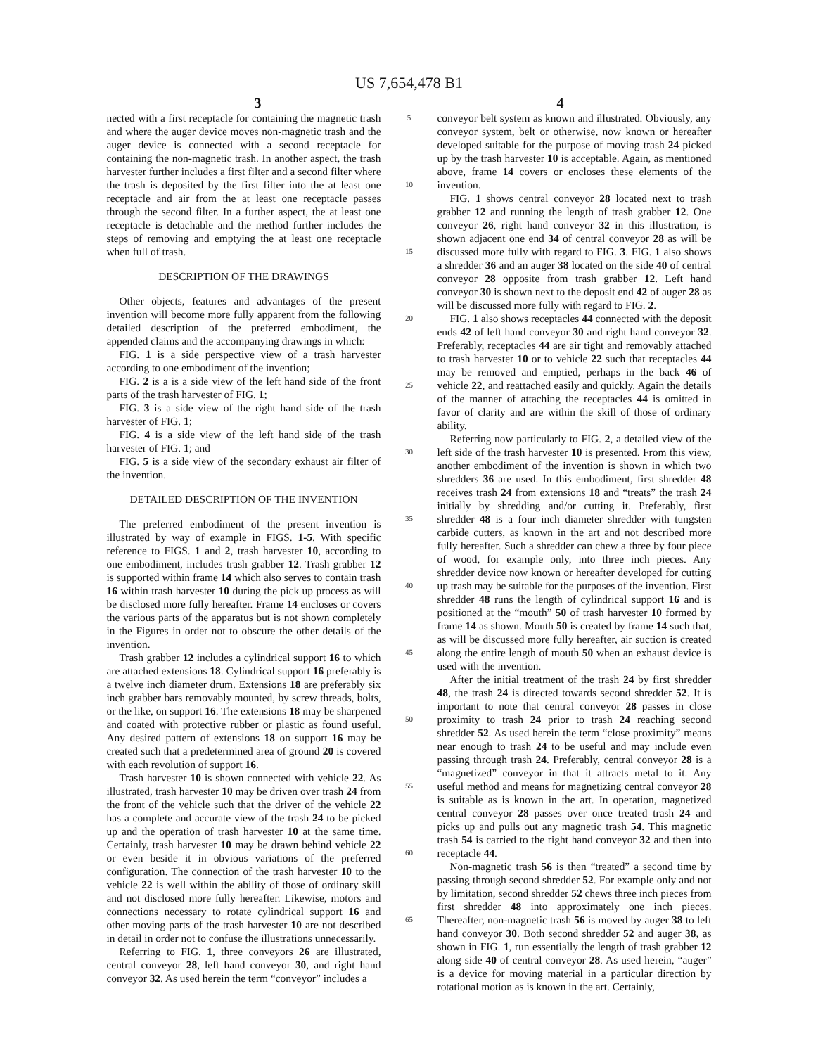US 7,654,478 B1
3 4
nected with a first receptacle for containing the magnetic trash and where the auger device moves non-magnetic trash and the auger device is connected with a second receptacle for containing the non-magnetic trash. In another aspect, the trash harvester further includes a first filter and a second filter where the trash is deposited by the first filter into the at least one receptacle and air from the at least one receptacle passes through the second filter. In a further aspect, the at least one receptacle is detachable and the method further includes the steps of removing and emptying the at least one receptacle when full of trash.
DESCRIPTION OF THE DRAWINGS
Other objects, features and advantages of the present invention will become more fully apparent from the following detailed description of the preferred embodiment, the appended claims and the accompanying drawings in which:
FIG. 1 is a side perspective view of a trash harvester according to one embodiment of the invention;
FIG. 2 is a is a side view of the left hand side of the front parts of the trash harvester of FIG. 1;
FIG. 3 is a side view of the right hand side of the trash harvester of FIG. 1;
FIG. 4 is a side view of the left hand side of the trash harvester of FIG. 1; and
FIG. 5 is a side view of the secondary exhaust air filter of the invention.
DETAILED DESCRIPTION OF THE INVENTION
The preferred embodiment of the present invention is illustrated by way of example in FIGS. 1-5. With specific reference to FIGS. 1 and 2, trash harvester 10, according to one embodiment, includes trash grabber 12. Trash grabber 12 is supported within frame 14 which also serves to contain trash 16 within trash harvester 10 during the pick up process as will be disclosed more fully hereafter. Frame 14 encloses or covers the various parts of the apparatus but is not shown completely in the Figures in order not to obscure the other details of the invention.
Trash grabber 12 includes a cylindrical support 16 to which are attached extensions 18. Cylindrical support 16 preferably is a twelve inch diameter drum. Extensions 18 are preferably six inch grabber bars removably mounted, by screw threads, bolts, or the like, on support 16. The extensions 18 may be sharpened and coated with protective rubber or plastic as found useful. Any desired pattern of extensions 18 on support 16 may be created such that a predetermined area of ground 20 is covered with each revolution of support 16.
Trash harvester 10 is shown connected with vehicle 22. As illustrated, trash harvester 10 may be driven over trash 24 from the front of the vehicle such that the driver of the vehicle 22 has a complete and accurate view of the trash 24 to be picked up and the operation of trash harvester 10 at the same time. Certainly, trash harvester 10 may be drawn behind vehicle 22 or even beside it in obvious variations of the preferred configuration. The connection of the trash harvester 10 to the vehicle 22 is well within the ability of those of ordinary skill and not disclosed more fully hereafter. Likewise, motors and connections necessary to rotate cylindrical support 16 and other moving parts of the trash harvester 10 are not described in detail in order not to confuse the illustrations unnecessarily.
Referring to FIG. 1, three conveyors 26 are illustrated, central conveyor 28, left hand conveyor 30, and right hand conveyor 32. As used herein the term “conveyor” includes a
5
10
15
20
25
30
35
40
45
50
55
60
65
conveyor belt system as known and illustrated. Obviously, any conveyor system, belt or otherwise, now known or hereafter developed suitable for the purpose of moving trash 24 picked up by the trash harvester 10 is acceptable. Again, as mentioned above, frame 14 covers or encloses these elements of the invention.
FIG. 1 shows central conveyor 28 located next to trash grabber 12 and running the length of trash grabber 12. One conveyor 26, right hand conveyor 32 in this illustration, is shown adjacent one end 34 of central conveyor 28 as will be discussed more fully with regard to FIG. 3. FIG. 1 also shows a shredder 36 and an auger 38 located on the side 40 of central conveyor 28 opposite from trash grabber 12. Left hand conveyor 30 is shown next to the deposit end 42 of auger 28 as will be discussed more fully with regard to FIG. 2.
FIG. 1 also shows receptacles 44 connected with the deposit ends 42 of left hand conveyor 30 and right hand conveyor 32. Preferably, receptacles 44 are air tight and removably attached to trash harvester 10 or to vehicle 22 such that receptacles 44 may be removed and emptied, perhaps in the back 46 of vehicle 22, and reattached easily and quickly. Again the details of the manner of attaching the receptacles 44 is omitted in favor of clarity and are within the skill of those of ordinary ability.
Referring now particularly to FIG. 2, a detailed view of the left side of the trash harvester 10 is presented. From this view, another embodiment of the invention is shown in which two shredders 36 are used. In this embodiment, first shredder 48 receives trash 24 from extensions 18 and “treats” the trash 24 initially by shredding and/or cutting it. Preferably, first shredder 48 is a four inch diameter shredder with tungsten carbide cutters, as known in the art and not described more fully hereafter. Such a shredder can chew a three by four piece of wood, for example only, into three inch pieces. Any shredder device now known or hereafter developed for cutting up trash may be suitable for the purposes of the invention. First shredder 48 runs the length of cylindrical support 16 and is positioned at the “mouth” 50 of trash harvester 10 formed by frame 14 as shown. Mouth 50 is created by frame 14 such that, as will be discussed more fully hereafter, air suction is created along the entire length of mouth 50 when an exhaust device is used with the invention.
After the initial treatment of the trash 24 by first shredder 48, the trash 24 is directed towards second shredder 52. It is important to note that central conveyor 28 passes in close proximity to trash 24 prior to trash 24 reaching second shredder 52. As used herein the term “close proximity” means near enough to trash 24 to be useful and may include even passing through trash 24. Preferably, central conveyor 28 is a “magnetized” conveyor in that it attracts metal to it. Any useful method and means for magnetizing central conveyor 28 is suitable as is known in the art. In operation, magnetized central conveyor 28 passes over once treated trash 24 and picks up and pulls out any magnetic trash 54. This magnetic trash 54 is carried to the right hand conveyor 32 and then into receptacle 44.
Non-magnetic trash 56 is then “treated” a second time by passing through second shredder 52. For example only and not by limitation, second shredder 52 chews three inch pieces from first shredder 48 into approximately one inch pieces. Thereafter, non-magnetic trash 56 is moved by auger 38 to left hand conveyor 30. Both second shredder 52 and auger 38, as shown in FIG. 1, run essentially the length of trash grabber 12 along side 40 of central conveyor 28. As used herein, “auger” is a device for moving material in a particular direction by rotational motion as is known in the art. Certainly,